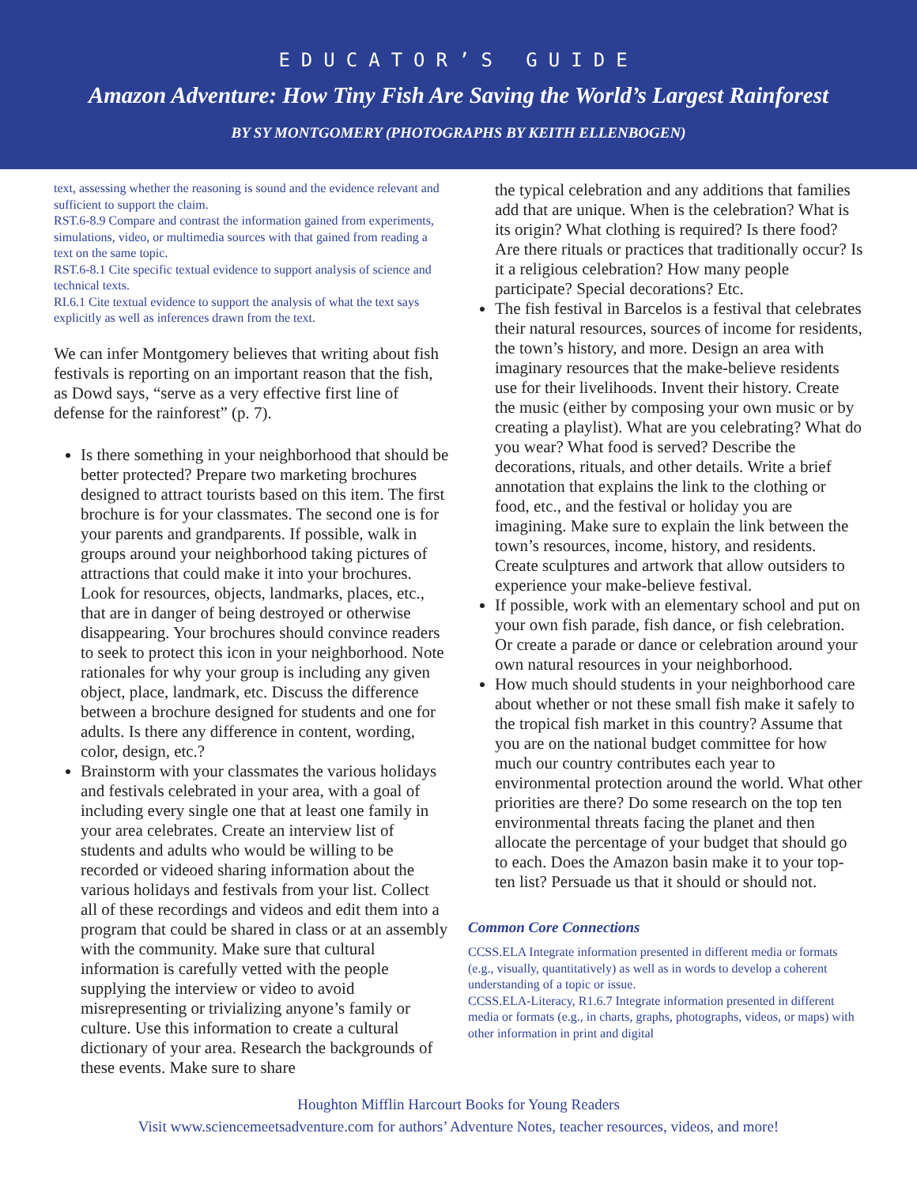EDUCATOR’S GUIDE
Amazon Adventure: How Tiny Fish Are Saving the World’s Largest Rainforest
BY SY MONTGOMERY (PHOTOGRAPHS BY KEITH ELLENBOGEN)
text, assessing whether the reasoning is sound and the evidence relevant and sufficient to support the claim.
RST.6-8.9 Compare and contrast the information gained from experiments, simulations, video, or multimedia sources with that gained from reading a text on the same topic.
RST.6-8.1 Cite specific textual evidence to support analysis of science and technical texts.
RI.6.1 Cite textual evidence to support the analysis of what the text says explicitly as well as inferences drawn from the text.
We can infer Montgomery believes that writing about fish festivals is reporting on an important reason that the fish, as Dowd says, “serve as a very effective first line of defense for the rainforest” (p. 7).
Is there something in your neighborhood that should be better protected? Prepare two marketing brochures designed to attract tourists based on this item. The first brochure is for your classmates. The second one is for your parents and grandparents. If possible, walk in groups around your neighborhood taking pictures of attractions that could make it into your brochures. Look for resources, objects, landmarks, places, etc., that are in danger of being destroyed or otherwise disappearing. Your brochures should convince readers to seek to protect this icon in your neighborhood. Note rationales for why your group is including any given object, place, landmark, etc. Discuss the difference between a brochure designed for students and one for adults. Is there any difference in content, wording, color, design, etc.?
Brainstorm with your classmates the various holidays and festivals celebrated in your area, with a goal of including every single one that at least one family in your area celebrates. Create an interview list of students and adults who would be willing to be recorded or videoed sharing information about the various holidays and festivals from your list. Collect all of these recordings and videos and edit them into a program that could be shared in class or at an assembly with the community. Make sure that cultural information is carefully vetted with the people supplying the interview or video to avoid misrepresenting or trivializing anyone’s family or culture. Use this information to create a cultural dictionary of your area. Research the backgrounds of these events. Make sure to share
the typical celebration and any additions that families add that are unique. When is the celebration? What is its origin? What clothing is required? Is there food? Are there rituals or practices that traditionally occur? Is it a religious celebration? How many people participate? Special decorations? Etc.
The fish festival in Barcelos is a festival that celebrates their natural resources, sources of income for residents, the town’s history, and more. Design an area with imaginary resources that the make-believe residents use for their livelihoods. Invent their history. Create the music (either by composing your own music or by creating a playlist). What are you celebrating? What do you wear? What food is served? Describe the decorations, rituals, and other details. Write a brief annotation that explains the link to the clothing or food, etc., and the festival or holiday you are imagining. Make sure to explain the link between the town’s resources, income, history, and residents. Create sculptures and artwork that allow outsiders to experience your make-believe festival.
If possible, work with an elementary school and put on your own fish parade, fish dance, or fish celebration. Or create a parade or dance or celebration around your own natural resources in your neighborhood.
How much should students in your neighborhood care about whether or not these small fish make it safely to the tropical fish market in this country? Assume that you are on the national budget committee for how much our country contributes each year to environmental protection around the world. What other priorities are there? Do some research on the top ten environmental threats facing the planet and then allocate the percentage of your budget that should go to each. Does the Amazon basin make it to your top-ten list? Persuade us that it should or should not.
Common Core Connections
CCSS.ELA Integrate information presented in different media or formats (e.g., visually, quantitatively) as well as in words to develop a coherent understanding of a topic or issue.
CCSS.ELA-Literacy, R1.6.7 Integrate information presented in different media or formats (e.g., in charts, graphs, photographs, videos, or maps) with other information in print and digital
Houghton Mifflin Harcourt Books for Young Readers
Visit www.sciencemeetsadventure.com for authors’ Adventure Notes, teacher resources, videos, and more!